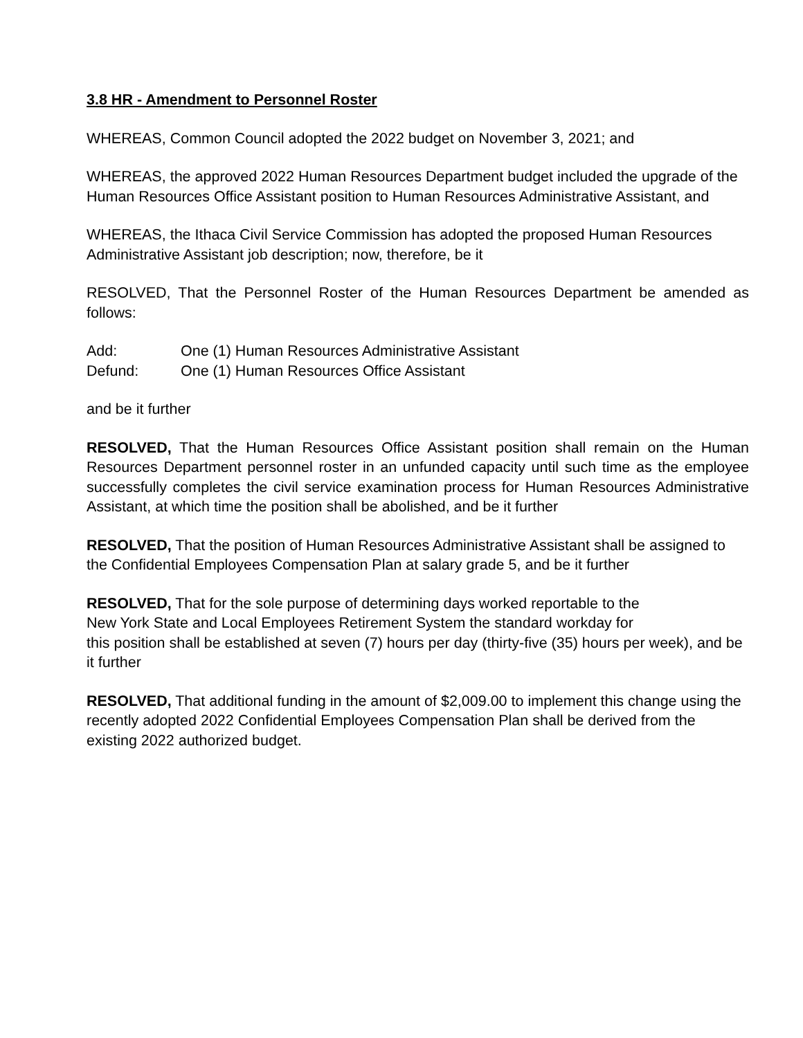3.8 HR - Amendment to Personnel Roster
WHEREAS, Common Council adopted the 2022 budget on November 3, 2021; and
WHEREAS, the approved 2022 Human Resources Department budget included the upgrade of the Human Resources Office Assistant position to Human Resources Administrative Assistant, and
WHEREAS, the Ithaca Civil Service Commission has adopted the proposed Human Resources Administrative Assistant job description; now, therefore, be it
RESOLVED, That the Personnel Roster of the Human Resources Department be amended as follows:
Add: One (1) Human Resources Administrative Assistant
Defund: One (1) Human Resources Office Assistant
and be it further
RESOLVED, That the Human Resources Office Assistant position shall remain on the Human Resources Department personnel roster in an unfunded capacity until such time as the employee successfully completes the civil service examination process for Human Resources Administrative Assistant, at which time the position shall be abolished, and be it further
RESOLVED, That the position of Human Resources Administrative Assistant shall be assigned to the Confidential Employees Compensation Plan at salary grade 5, and be it further
RESOLVED, That for the sole purpose of determining days worked reportable to the
New York State and Local Employees Retirement System the standard workday for
this position shall be established at seven (7) hours per day (thirty-five (35) hours per week), and be it further
RESOLVED, That additional funding in the amount of $2,009.00 to implement this change using the recently adopted 2022 Confidential Employees Compensation Plan shall be derived from the existing 2022 authorized budget.